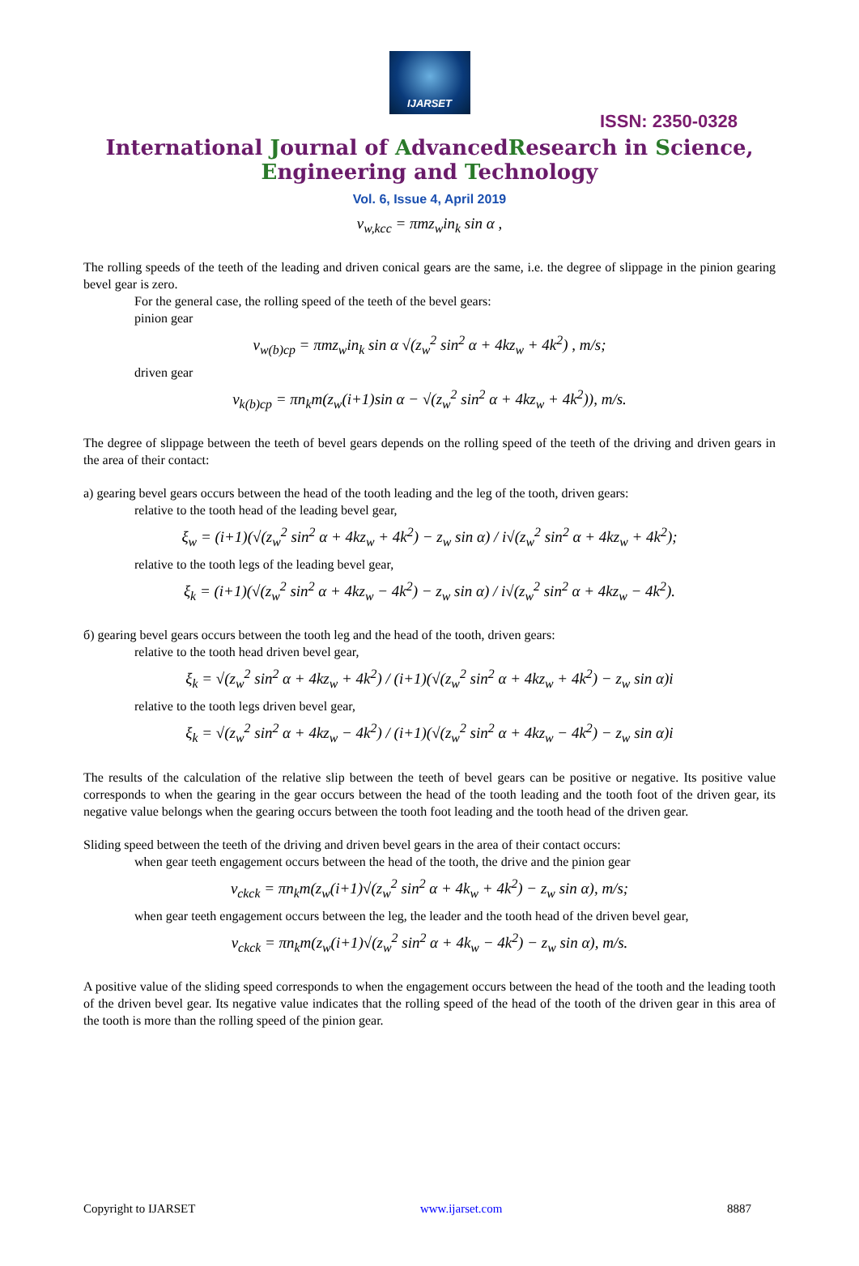IJARSET
ISSN: 2350-0328
International Journal of AdvancedResearch in Science,
Engineering and Technology
Vol. 6, Issue 4, April 2019
v<sub>w,kcc</sub> = πmz<sub>w</sub>in<sub>k</sub> sin α ,
The rolling speeds of the teeth of the leading and driven conical gears are the same, i.e. the degree of slippage in the pinion gearing bevel gear is zero.
For the general case, the rolling speed of the teeth of the bevel gears:
pinion gear
v<sub>w(b)cp</sub> = πmz<sub>w</sub>in<sub>k</sub> sin α √(z<sub>w</sub><sup>2</sup> sin<sup>2</sup> α + 4kz<sub>w</sub> + 4k<sup>2</sup>) , m/s;
driven gear
v<sub>k(b)cp</sub> = πn<sub>k</sub>m(z<sub>w</sub>(i+1)sin α − √(z<sub>w</sub><sup>2</sup> sin<sup>2</sup> α + 4kz<sub>w</sub> + 4k<sup>2</sup>)), m/s.
The degree of slippage between the teeth of bevel gears depends on the rolling speed of the teeth of the driving and driven gears in the area of their contact:
a) gearing bevel gears occurs between the head of the tooth leading and the leg of the tooth, driven gears:
relative to the tooth head of the leading bevel gear,
ξ<sub>w</sub> = (i+1)(√(z<sub>w</sub><sup>2</sup> sin<sup>2</sup> α + 4kz<sub>w</sub> + 4k<sup>2</sup>) − z<sub>w</sub> sin α) / i√(z<sub>w</sub><sup>2</sup> sin<sup>2</sup> α + 4kz<sub>w</sub> + 4k<sup>2</sup>);
relative to the tooth legs of the leading bevel gear,
ξ<sub>k</sub> = (i+1)(√(z<sub>w</sub><sup>2</sup> sin<sup>2</sup> α + 4kz<sub>w</sub> − 4k<sup>2</sup>) − z<sub>w</sub> sin α) / i√(z<sub>w</sub><sup>2</sup> sin<sup>2</sup> α + 4kz<sub>w</sub> − 4k<sup>2</sup>).
б) gearing bevel gears occurs between the tooth leg and the head of the tooth, driven gears:
relative to the tooth head driven bevel gear,
ξ<sub>k</sub> = √(z<sub>w</sub><sup>2</sup> sin<sup>2</sup> α + 4kz<sub>w</sub> + 4k<sup>2</sup>) / (i+1)(√(z<sub>w</sub><sup>2</sup> sin<sup>2</sup> α + 4kz<sub>w</sub> + 4k<sup>2</sup>) − z<sub>w</sub> sin α)i
relative to the tooth legs driven bevel gear,
ξ<sub>k</sub> = √(z<sub>w</sub><sup>2</sup> sin<sup>2</sup> α + 4kz<sub>w</sub> − 4k<sup>2</sup>) / (i+1)(√(z<sub>w</sub><sup>2</sup> sin<sup>2</sup> α + 4kz<sub>w</sub> − 4k<sup>2</sup>) − z<sub>w</sub> sin α)i
The results of the calculation of the relative slip between the teeth of bevel gears can be positive or negative. Its positive value corresponds to when the gearing in the gear occurs between the head of the tooth leading and the tooth foot of the driven gear, its negative value belongs when the gearing occurs between the tooth foot leading and the tooth head of the driven gear.
Sliding speed between the teeth of the driving and driven bevel gears in the area of their contact occurs:
when gear teeth engagement occurs between the head of the tooth, the drive and the pinion gear
v<sub>ckck</sub> = πn<sub>k</sub>m(z<sub>w</sub>(i+1)√(z<sub>w</sub><sup>2</sup> sin<sup>2</sup> α + 4k<sub>w</sub> + 4k<sup>2</sup>) − z<sub>w</sub> sin α), m/s;
when gear teeth engagement occurs between the leg, the leader and the tooth head of the driven bevel gear,
v<sub>ckck</sub> = πn<sub>k</sub>m(z<sub>w</sub>(i+1)√(z<sub>w</sub><sup>2</sup> sin<sup>2</sup> α + 4k<sub>w</sub> − 4k<sup>2</sup>) − z<sub>w</sub> sin α), m/s.
A positive value of the sliding speed corresponds to when the engagement occurs between the head of the tooth and the leading tooth of the driven bevel gear. Its negative value indicates that the rolling speed of the head of the tooth of the driven gear in this area of the tooth is more than the rolling speed of the pinion gear.
Copyright to IJARSET www.ijarset.com 8887